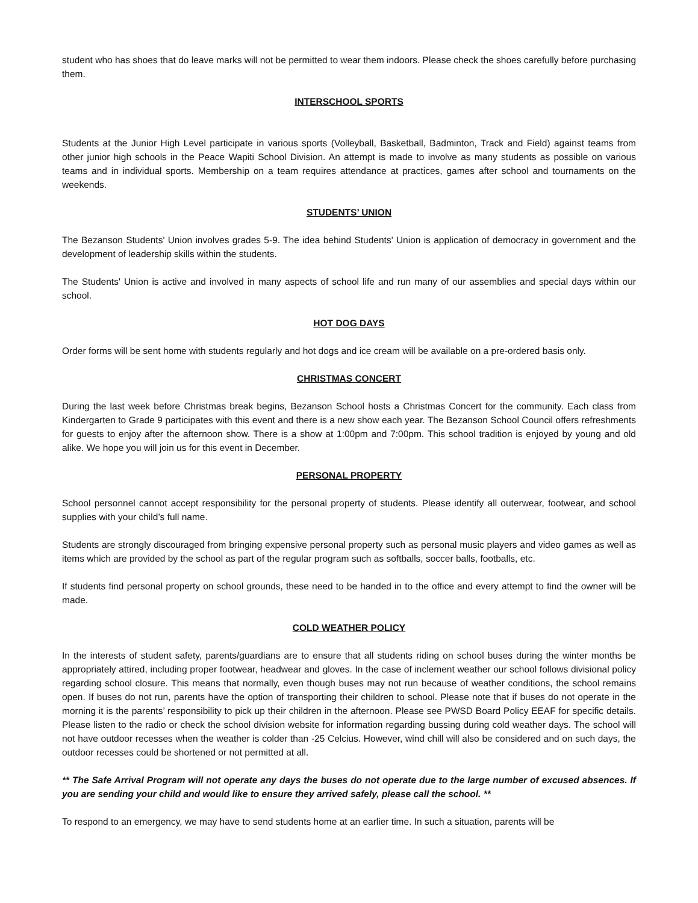student who has shoes that do leave marks will not be permitted to wear them indoors. Please check the shoes carefully before purchasing them.
INTERSCHOOL SPORTS
Students at the Junior High Level participate in various sports (Volleyball, Basketball, Badminton, Track and Field) against teams from other junior high schools in the Peace Wapiti School Division. An attempt is made to involve as many students as possible on various teams and in individual sports. Membership on a team requires attendance at practices, games after school and tournaments on the weekends.
STUDENTS’ UNION
The Bezanson Students' Union involves grades 5-9. The idea behind Students' Union is application of democracy in government and the development of leadership skills within the students.
The Students' Union is active and involved in many aspects of school life and run many of our assemblies and special days within our school.
HOT DOG DAYS
Order forms will be sent home with students regularly and hot dogs and ice cream will be available on a pre-ordered basis only.
CHRISTMAS CONCERT
During the last week before Christmas break begins, Bezanson School hosts a Christmas Concert for the community. Each class from Kindergarten to Grade 9 participates with this event and there is a new show each year. The Bezanson School Council offers refreshments for guests to enjoy after the afternoon show. There is a show at 1:00pm and 7:00pm. This school tradition is enjoyed by young and old alike. We hope you will join us for this event in December.
PERSONAL PROPERTY
School personnel cannot accept responsibility for the personal property of students. Please identify all outerwear, footwear, and school supplies with your child’s full name.
Students are strongly discouraged from bringing expensive personal property such as personal music players and video games as well as items which are provided by the school as part of the regular program such as softballs, soccer balls, footballs, etc.
If students find personal property on school grounds, these need to be handed in to the office and every attempt to find the owner will be made.
COLD WEATHER POLICY
In the interests of student safety, parents/guardians are to ensure that all students riding on school buses during the winter months be appropriately attired, including proper footwear, headwear and gloves. In the case of inclement weather our school follows divisional policy regarding school closure. This means that normally, even though buses may not run because of weather conditions, the school remains open. If buses do not run, parents have the option of transporting their children to school. Please note that if buses do not operate in the morning it is the parents’ responsibility to pick up their children in the afternoon. Please see PWSD Board Policy EEAF for specific details. Please listen to the radio or check the school division website for information regarding bussing during cold weather days. The school will not have outdoor recesses when the weather is colder than -25 Celcius. However, wind chill will also be considered and on such days, the outdoor recesses could be shortened or not permitted at all.
** The Safe Arrival Program will not operate any days the buses do not operate due to the large number of excused absences. If you are sending your child and would like to ensure they arrived safely, please call the school. **
To respond to an emergency, we may have to send students home at an earlier time. In such a situation, parents will be